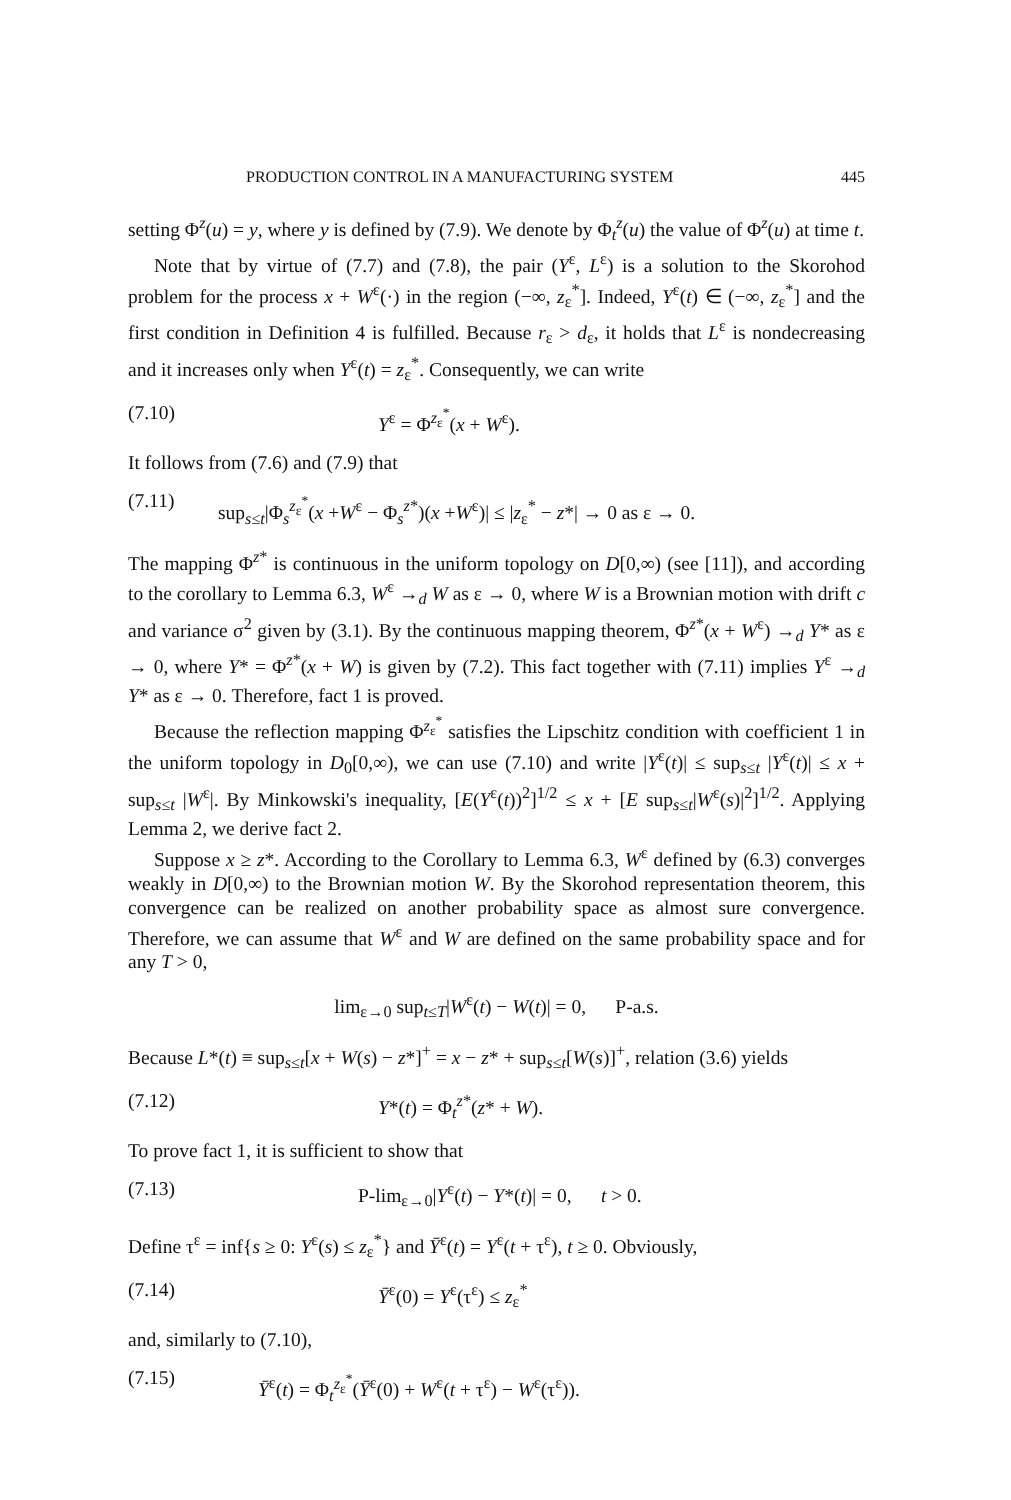PRODUCTION CONTROL IN A MANUFACTURING SYSTEM 445
setting Φ<sup>z</sup>(u) = y, where y is defined by (7.9). We denote by Φ<sub>t</sub><sup>z</sup>(u) the value of Φ<sup>z</sup>(u) at time t.
Note that by virtue of (7.7) and (7.8), the pair (Y<sup>ε</sup>, L<sup>ε</sup>) is a solution to the Skorohod problem for the process x + W<sup>ε</sup>(·) in the region (−∞, z<sub>ε</sub><sup>*</sup>]. Indeed, Y<sup>ε</sup>(t) ∈ (−∞, z<sub>ε</sub><sup>*</sup>] and the first condition in Definition 4 is fulfilled. Because r<sub>ε</sub> > d<sub>ε</sub>, it holds that L<sup>ε</sup> is nondecreasing and it increases only when Y<sup>ε</sup>(t) = z<sub>ε</sub><sup>*</sup>. Consequently, we can write
(7.10) Y<sup>ε</sup> = Φ<sup>z<sub>ε</sub><sup>*</sup></sup>(x + W<sup>ε</sup>).
It follows from (7.6) and (7.9) that
(7.11) sup<sub>s≤t</sub>|Φ<sub>s</sub><sup>z<sub>ε</sub><sup>*</sup></sup>(x +W<sup>ε</sup> − Φ<sub>s</sub><sup>z*</sup>)(x +W<sup>ε</sup>)| ≤ |z<sub>ε</sub><sup>*</sup> − z*| → 0 as ε → 0.
The mapping Φ<sup>z*</sup> is continuous in the uniform topology on D[0,∞) (see [11]), and according to the corollary to Lemma 6.3, W<sup>ε</sup> →<sub>d</sub> W as ε → 0, where W is a Brownian motion with drift c and variance σ<sup>2</sup> given by (3.1). By the continuous mapping theorem, Φ<sup>z*</sup>(x + W<sup>ε</sup>) →<sub>d</sub> Y* as ε → 0, where Y* = Φ<sup>z*</sup>(x + W) is given by (7.2). This fact together with (7.11) implies Y<sup>ε</sup> →<sub>d</sub> Y* as ε → 0. Therefore, fact 1 is proved.
Because the reflection mapping Φ<sup>z<sub>ε</sub><sup>*</sup></sup> satisfies the Lipschitz condition with coefficient 1 in the uniform topology in D<sub>0</sub>[0,∞), we can use (7.10) and write |Y<sup>ε</sup>(t)| ≤ sup<sub>s≤t</sub> |Y<sup>ε</sup>(t)| ≤ x + sup<sub>s≤t</sub> |W<sup>ε</sup>|. By Minkowski's inequality, [E(Y<sup>ε</sup>(t))<sup>2</sup>]<sup>1/2</sup> ≤ x + [E sup<sub>s≤t</sub>|W<sup>ε</sup>(s)|<sup>2</sup>]<sup>1/2</sup>. Applying Lemma 2, we derive fact 2.
Suppose x ≥ z*. According to the Corollary to Lemma 6.3, W<sup>ε</sup> defined by (6.3) converges weakly in D[0,∞) to the Brownian motion W. By the Skorohod representation theorem, this convergence can be realized on another probability space as almost sure convergence. Therefore, we can assume that W<sup>ε</sup> and W are defined on the same probability space and for any T > 0,
lim<sub>ε→0</sub> sup<sub>t≤T</sub>|W<sup>ε</sup>(t) − W(t)| = 0, P-a.s.
Because L*(t) ≡ sup<sub>s≤t</sub>[x + W(s) − z*]<sup>+</sup> = x − z* + sup<sub>s≤t</sub>[W(s)]<sup>+</sup>, relation (3.6) yields
(7.12) Y*(t) = Φ<sub>t</sub><sup>z*</sup>(z* + W).
To prove fact 1, it is sufficient to show that
(7.13) P-lim<sub>ε→0</sub>|Y<sup>ε</sup>(t) − Y*(t)| = 0, t > 0.
Define τ<sup>ε</sup> = inf{s ≥ 0: Y<sup>ε</sup>(s) ≤ z<sub>ε</sub><sup>*</sup>} and Ȳ<sup>ε</sup>(t) = Y<sup>ε</sup>(t + τ<sup>ε</sup>), t ≥ 0. Obviously,
(7.14) Ȳ<sup>ε</sup>(0) = Y<sup>ε</sup>(τ<sup>ε</sup>) ≤ z<sub>ε</sub><sup>*</sup>
and, similarly to (7.10),
(7.15) Ȳ<sup>ε</sup>(t) = Φ<sub>t</sub><sup>z<sub>ε</sub><sup>*</sup></sup>(Ȳ<sup>ε</sup>(0) + W<sup>ε</sup>(t + τ<sup>ε</sup>) − W<sup>ε</sup>(τ<sup>ε</sup>)).